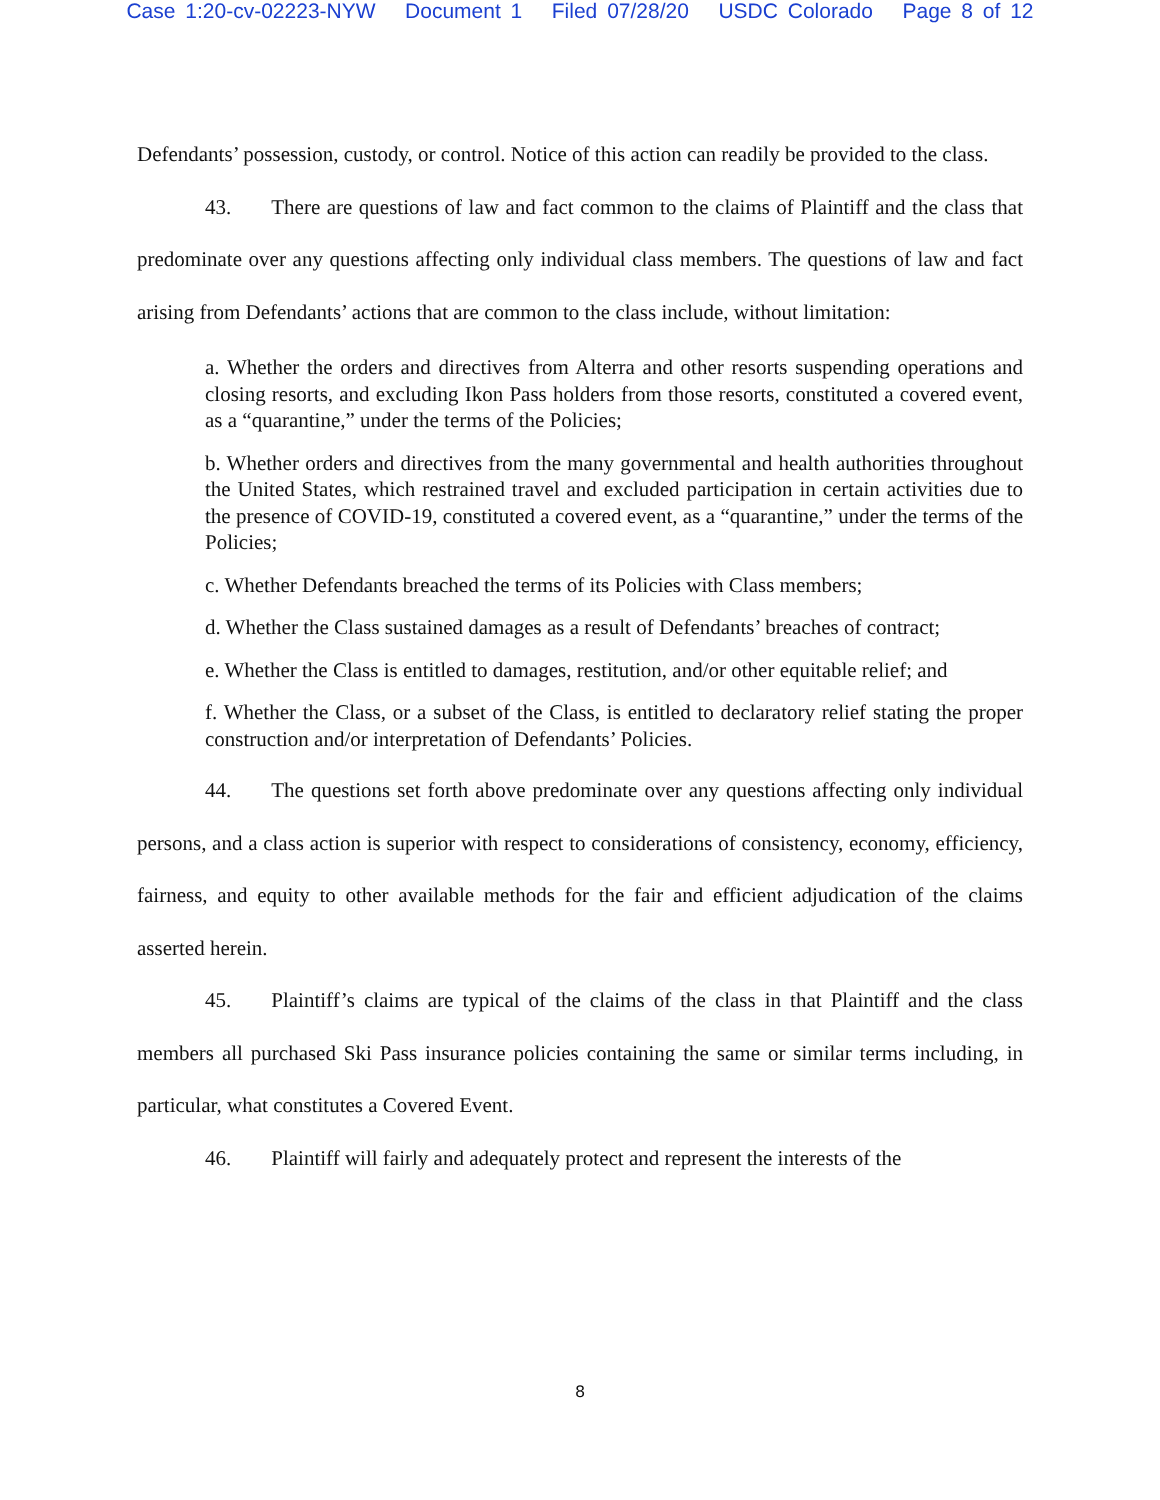Case 1:20-cv-02223-NYW Document 1 Filed 07/28/20 USDC Colorado Page 8 of 12
Defendants’ possession, custody, or control. Notice of this action can readily be provided to the class.
43. There are questions of law and fact common to the claims of Plaintiff and the class that predominate over any questions affecting only individual class members. The questions of law and fact arising from Defendants’ actions that are common to the class include, without limitation:
a. Whether the orders and directives from Alterra and other resorts suspending operations and closing resorts, and excluding Ikon Pass holders from those resorts, constituted a covered event, as a “quarantine,” under the terms of the Policies;
b. Whether orders and directives from the many governmental and health authorities throughout the United States, which restrained travel and excluded participation in certain activities due to the presence of COVID-19, constituted a covered event, as a “quarantine,” under the terms of the Policies;
c. Whether Defendants breached the terms of its Policies with Class members;
d. Whether the Class sustained damages as a result of Defendants’ breaches of contract;
e. Whether the Class is entitled to damages, restitution, and/or other equitable relief; and
f. Whether the Class, or a subset of the Class, is entitled to declaratory relief stating the proper construction and/or interpretation of Defendants’ Policies.
44. The questions set forth above predominate over any questions affecting only individual persons, and a class action is superior with respect to considerations of consistency, economy, efficiency, fairness, and equity to other available methods for the fair and efficient adjudication of the claims asserted herein.
45. Plaintiff’s claims are typical of the claims of the class in that Plaintiff and the class members all purchased Ski Pass insurance policies containing the same or similar terms including, in particular, what constitutes a Covered Event.
46. Plaintiff will fairly and adequately protect and represent the interests of the
8